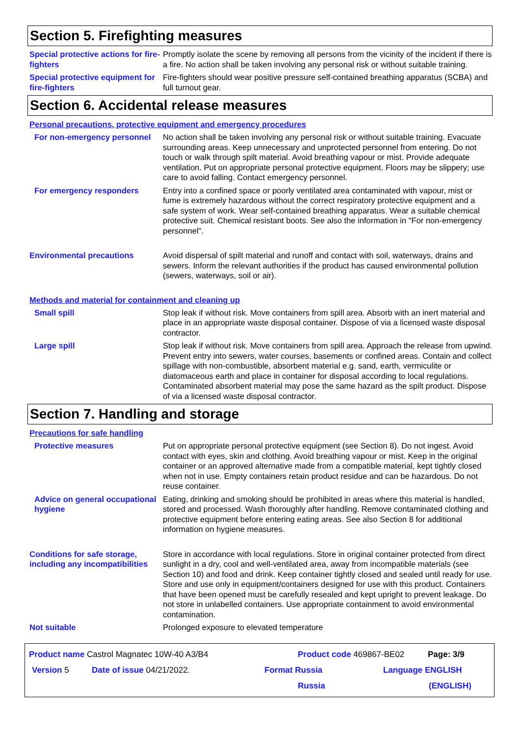Section 5. Firefighting measures
Special protective actions for fire-fighters
Promptly isolate the scene by removing all persons from the vicinity of the incident if there is a fire. No action shall be taken involving any personal risk or without suitable training.
Special protective equipment for fire-fighters
Fire-fighters should wear positive pressure self-contained breathing apparatus (SCBA) and full turnout gear.
Section 6. Accidental release measures
Personal precautions, protective equipment and emergency procedures
For non-emergency personnel
No action shall be taken involving any personal risk or without suitable training. Evacuate surrounding areas. Keep unnecessary and unprotected personnel from entering. Do not touch or walk through spilt material. Avoid breathing vapour or mist. Provide adequate ventilation. Put on appropriate personal protective equipment. Floors may be slippery; use care to avoid falling. Contact emergency personnel.
For emergency responders Entry into a confined space or poorly ventilated area contaminated with vapour, mist or fume is extremely hazardous without the correct respiratory protective equipment and a safe system of work. Wear self-contained breathing apparatus. Wear a suitable chemical protective suit. Chemical resistant boots. See also the information in "For non-emergency personnel".
Environmental precautions Avoid dispersal of spilt material and runoff and contact with soil, waterways, drains and sewers. Inform the relevant authorities if the product has caused environmental pollution (sewers, waterways, soil or air).
Methods and material for containment and cleaning up
Small spill Stop leak if without risk. Move containers from spill area. Absorb with an inert material and place in an appropriate waste disposal container. Dispose of via a licensed waste disposal contractor.
Large spill Stop leak if without risk. Move containers from spill area. Approach the release from upwind. Prevent entry into sewers, water courses, basements or confined areas. Contain and collect spillage with non-combustible, absorbent material e.g. sand, earth, vermiculite or diatomaceous earth and place in container for disposal according to local regulations. Contaminated absorbent material may pose the same hazard as the spilt product. Dispose of via a licensed waste disposal contractor.
Section 7. Handling and storage
Precautions for safe handling
Protective measures Put on appropriate personal protective equipment (see Section 8). Do not ingest. Avoid contact with eyes, skin and clothing. Avoid breathing vapour or mist. Keep in the original container or an approved alternative made from a compatible material, kept tightly closed when not in use. Empty containers retain product residue and can be hazardous. Do not reuse container.
Advice on general occupational hygiene
Eating, drinking and smoking should be prohibited in areas where this material is handled, stored and processed. Wash thoroughly after handling. Remove contaminated clothing and protective equipment before entering eating areas. See also Section 8 for additional information on hygiene measures.
Conditions for safe storage, including any incompatibilities
Store in accordance with local regulations. Store in original container protected from direct sunlight in a dry, cool and well-ventilated area, away from incompatible materials (see Section 10) and food and drink. Keep container tightly closed and sealed until ready for use. Store and use only in equipment/containers designed for use with this product. Containers that have been opened must be carefully resealed and kept upright to prevent leakage. Do not store in unlabelled containers. Use appropriate containment to avoid environmental contamination.
Not suitable Prolonged exposure to elevated temperature
Product name Castrol Magnatec 10W-40 A3/B4 Product code 469867-BE02 Page: 3/9
Version 5 Date of issue 04/21/2022. Format Russia Language ENGLISH
Russia (ENGLISH)